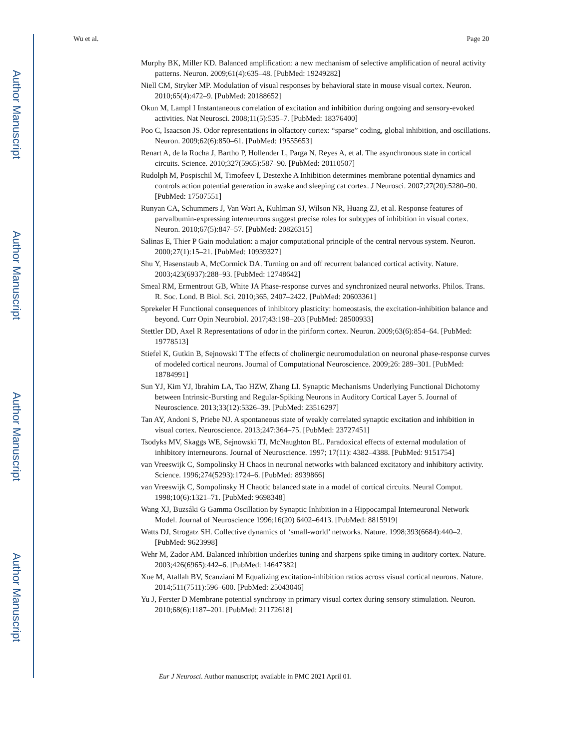Author Manuscript
Author Manuscript
Author Manuscript
Author Manuscript
Wu et al. Page 20
Murphy BK, Miller KD. Balanced amplification: a new mechanism of selective amplification of neural activity patterns. Neuron. 2009;61(4):635–48. [PubMed: 19249282]
Niell CM, Stryker MP. Modulation of visual responses by behavioral state in mouse visual cortex. Neuron. 2010;65(4):472–9. [PubMed: 20188652]
Okun M, Lampl I Instantaneous correlation of excitation and inhibition during ongoing and sensory-evoked activities. Nat Neurosci. 2008;11(5):535–7. [PubMed: 18376400]
Poo C, Isaacson JS. Odor representations in olfactory cortex: “sparse” coding, global inhibition, and oscillations. Neuron. 2009;62(6):850–61. [PubMed: 19555653]
Renart A, de la Rocha J, Bartho P, Hollender L, Parga N, Reyes A, et al. The asynchronous state in cortical circuits. Science. 2010;327(5965):587–90. [PubMed: 20110507]
Rudolph M, Pospischil M, Timofeev I, Destexhe A Inhibition determines membrane potential dynamics and controls action potential generation in awake and sleeping cat cortex. J Neurosci. 2007;27(20):5280–90. [PubMed: 17507551]
Runyan CA, Schummers J, Van Wart A, Kuhlman SJ, Wilson NR, Huang ZJ, et al. Response features of parvalbumin-expressing interneurons suggest precise roles for subtypes of inhibition in visual cortex. Neuron. 2010;67(5):847–57. [PubMed: 20826315]
Salinas E, Thier P Gain modulation: a major computational principle of the central nervous system. Neuron. 2000;27(1):15–21. [PubMed: 10939327]
Shu Y, Hasenstaub A, McCormick DA. Turning on and off recurrent balanced cortical activity. Nature. 2003;423(6937):288–93. [PubMed: 12748642]
Smeal RM, Ermentrout GB, White JA Phase-response curves and synchronized neural networks. Philos. Trans. R. Soc. Lond. B Biol. Sci. 2010;365, 2407–2422. [PubMed: 20603361]
Sprekeler H Functional consequences of inhibitory plasticity: homeostasis, the excitation-inhibition balance and beyond. Curr Opin Neurobiol. 2017;43:198–203 [PubMed: 28500933]
Stettler DD, Axel R Representations of odor in the piriform cortex. Neuron. 2009;63(6):854–64. [PubMed: 19778513]
Stiefel K, Gutkin B, Sejnowski T The effects of cholinergic neuromodulation on neuronal phase-response curves of modeled cortical neurons. Journal of Computational Neuroscience. 2009;26: 289–301. [PubMed: 18784991]
Sun YJ, Kim YJ, Ibrahim LA, Tao HZW, Zhang LI. Synaptic Mechanisms Underlying Functional Dichotomy between Intrinsic-Bursting and Regular-Spiking Neurons in Auditory Cortical Layer 5. Journal of Neuroscience. 2013;33(12):5326–39. [PubMed: 23516297]
Tan AY, Andoni S, Priebe NJ. A spontaneous state of weakly correlated synaptic excitation and inhibition in visual cortex. Neuroscience. 2013;247:364–75. [PubMed: 23727451]
Tsodyks MV, Skaggs WE, Sejnowski TJ, McNaughton BL. Paradoxical effects of external modulation of inhibitory interneurons. Journal of Neuroscience. 1997; 17(11): 4382–4388. [PubMed: 9151754]
van Vreeswijk C, Sompolinsky H Chaos in neuronal networks with balanced excitatory and inhibitory activity. Science. 1996;274(5293):1724–6. [PubMed: 8939866]
van Vreeswijk C, Sompolinsky H Chaotic balanced state in a model of cortical circuits. Neural Comput. 1998;10(6):1321–71. [PubMed: 9698348]
Wang XJ, Buzsáki G Gamma Oscillation by Synaptic Inhibition in a Hippocampal Interneuronal Network Model. Journal of Neuroscience 1996;16(20) 6402–6413. [PubMed: 8815919]
Watts DJ, Strogatz SH. Collective dynamics of ‘small-world’ networks. Nature. 1998;393(6684):440–2. [PubMed: 9623998]
Wehr M, Zador AM. Balanced inhibition underlies tuning and sharpens spike timing in auditory cortex. Nature. 2003;426(6965):442–6. [PubMed: 14647382]
Xue M, Atallah BV, Scanziani M Equalizing excitation-inhibition ratios across visual cortical neurons. Nature. 2014;511(7511):596–600. [PubMed: 25043046]
Yu J, Ferster D Membrane potential synchrony in primary visual cortex during sensory stimulation. Neuron. 2010;68(6):1187–201. [PubMed: 21172618]
Eur J Neurosci. Author manuscript; available in PMC 2021 April 01.